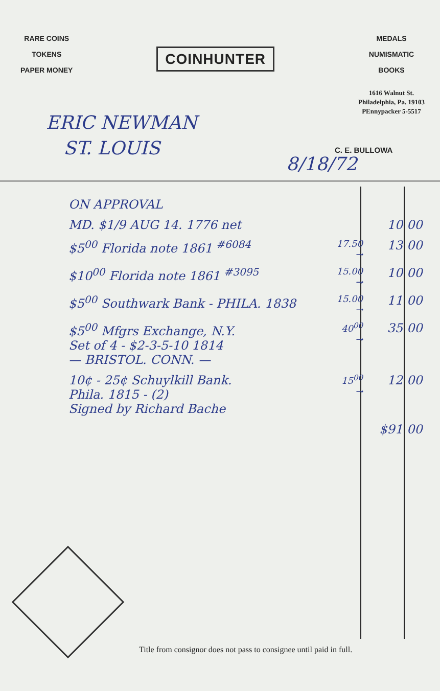RARE COINS
TOKENS
PAPER MONEY
COINHUNTER
MEDALS
NUMISMATIC
BOOKS
1616 Walnut St.
Philadelphia, Pa. 19103
PEnnypacker 5-5517
ERIC NEWMAN
ST. LOUIS
C. E. BULLOWA
8/18/72
| ON APPROVAL | | | |
| MD. $1/9 AUG 14. 1776 net | | 10 | 00 |
| $5<sup>00</sup> Florida note 1861 <sup>#6084</sup> | 17.50 → | 13 | 00 |
| $10<sup>00</sup> Florida note 1861 <sup>#3095</sup> | 15.00 → | 10 | 00 |
| $5<sup>00</sup> Southwark Bank - PHILA. 1838 | 15.00 → | 11 | 00 |
| $5<sup>00</sup> Mfgrs Exchange, N.Y. Set of 4 - $2-3-5-10 1814 — BRISTOL. CONN. — | 40<sup>00</sup> → | 35 | 00 |
| 10¢ - 25¢ Schuylkill Bank. Phila. 1815 - (2) Signed by Richard Bache | 15<sup>00</sup> → | 12 | 00 |
| | | $91 | 00 |
Title from consignor does not pass to consignee until paid in full.